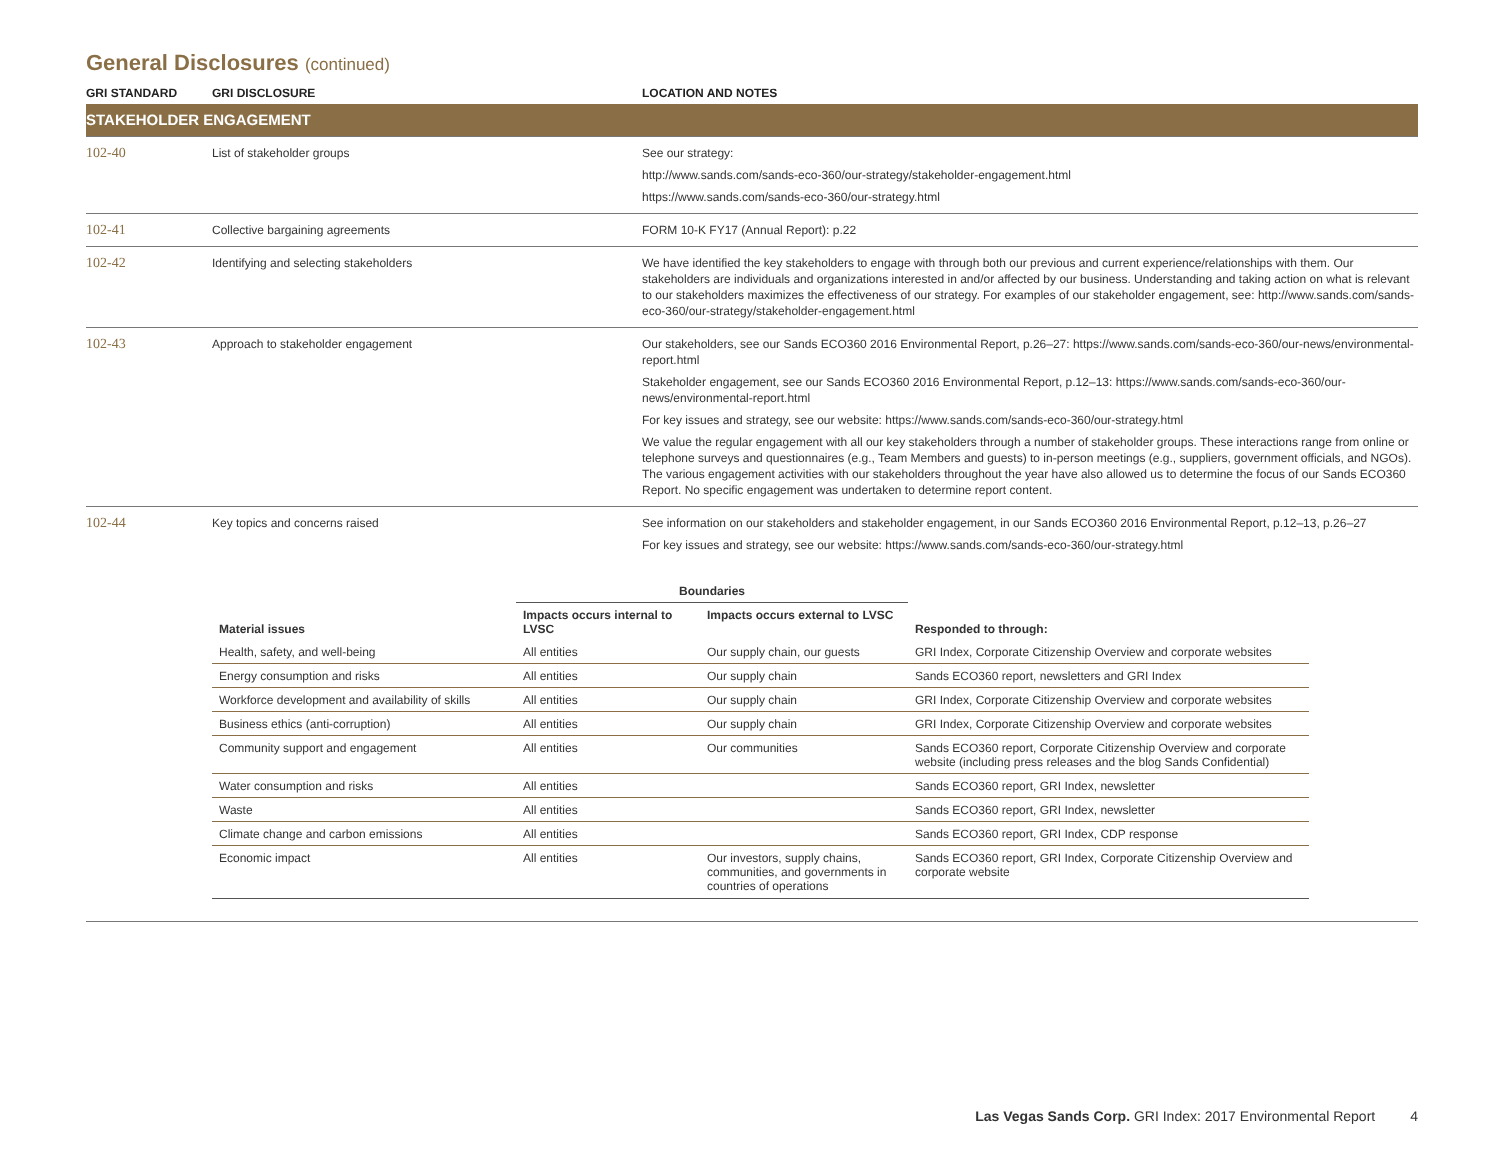General Disclosures (continued)
| GRI STANDARD | GRI DISCLOSURE | LOCATION AND NOTES |
| --- | --- | --- |
| STAKEHOLDER ENGAGEMENT | | |
| 102-40 | List of stakeholder groups | See our strategy: http://www.sands.com/sands-eco-360/our-strategy/stakeholder-engagement.html https://www.sands.com/sands-eco-360/our-strategy.html |
| 102-41 | Collective bargaining agreements | FORM 10-K FY17 (Annual Report): p.22 |
| 102-42 | Identifying and selecting stakeholders | We have identified the key stakeholders to engage with through both our previous and current experience/relationships with them. Our stakeholders are individuals and organizations interested in and/or affected by our business. Understanding and taking action on what is relevant to our stakeholders maximizes the effectiveness of our strategy. For examples of our stakeholder engagement, see: http://www.sands.com/sands-eco-360/our-strategy/stakeholder-engagement.html |
| 102-43 | Approach to stakeholder engagement | Our stakeholders, see our Sands ECO360 2016 Environmental Report, p.26–27: https://www.sands.com/sands-eco-360/our-news/environmental-report.html Stakeholder engagement, see our Sands ECO360 2016 Environmental Report, p.12–13: https://www.sands.com/sands-eco-360/our-news/environmental-report.html For key issues and strategy, see our website: https://www.sands.com/sands-eco-360/our-strategy.html We value the regular engagement with all our key stakeholders through a number of stakeholder groups. These interactions range from online or telephone surveys and questionnaires (e.g., Team Members and guests) to in-person meetings (e.g., suppliers, government officials, and NGOs). The various engagement activities with our stakeholders throughout the year have also allowed us to determine the focus of our Sands ECO360 Report. No specific engagement was undertaken to determine report content. |
| 102-44 | Key topics and concerns raised | See information on our stakeholders and stakeholder engagement, in our Sands ECO360 2016 Environmental Report, p.12–13, p.26–27 For key issues and strategy, see our website: https://www.sands.com/sands-eco-360/our-strategy.html |
| | Boundaries | | |
| --- | --- | --- | --- |
| Material issues | Impacts occurs internal to LVSC | Impacts occurs external to LVSC | Responded to through: |
| Health, safety, and well-being | All entities | Our supply chain, our guests | GRI Index, Corporate Citizenship Overview and corporate websites |
| Energy consumption and risks | All entities | Our supply chain | Sands ECO360 report, newsletters and GRI Index |
| Workforce development and availability of skills | All entities | Our supply chain | GRI Index, Corporate Citizenship Overview and corporate websites |
| Business ethics (anti-corruption) | All entities | Our supply chain | GRI Index, Corporate Citizenship Overview and corporate websites |
| Community support and engagement | All entities | Our communities | Sands ECO360 report, Corporate Citizenship Overview and corporate website (including press releases and the blog Sands Confidential) |
| Water consumption and risks | All entities | | Sands ECO360 report, GRI Index, newsletter |
| Waste | All entities | | Sands ECO360 report, GRI Index, newsletter |
| Climate change and carbon emissions | All entities | | Sands ECO360 report, GRI Index, CDP response |
| Economic impact | All entities | Our investors, supply chains, communities, and governments in countries of operations | Sands ECO360 report, GRI Index, Corporate Citizenship Overview and corporate website |
Las Vegas Sands Corp. GRI Index: 2017 Environmental Report 4